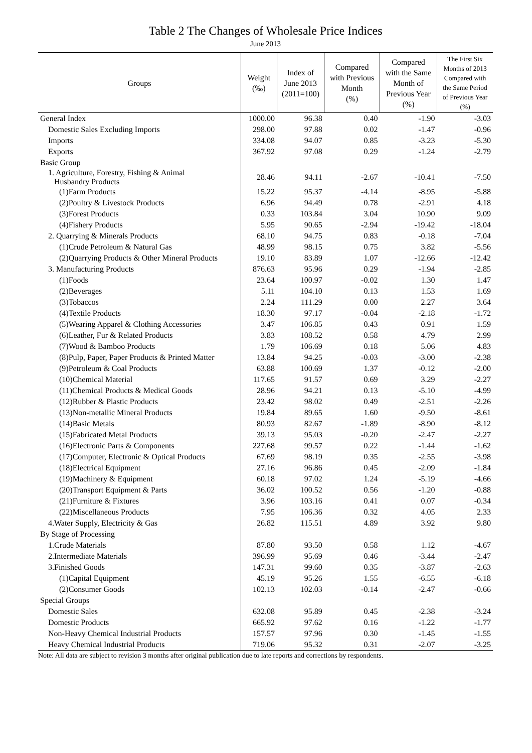Table 2 The Changes of Wholesale Price Indices
June 2013
| Groups | Weight (‰) | Index of June 2013 (2011=100) | Compared with Previous Month (%) | Compared with the Same Month of Previous Year (%) | The First Six Months of 2013 Compared with the Same Period of Previous Year (%) |
| --- | --- | --- | --- | --- | --- |
| General Index | 1000.00 | 96.38 | 0.40 | -1.90 | -3.03 |
| Domestic Sales Excluding Imports | 298.00 | 97.88 | 0.02 | -1.47 | -0.96 |
| Imports | 334.08 | 94.07 | 0.85 | -3.23 | -5.30 |
| Exports | 367.92 | 97.08 | 0.29 | -1.24 | -2.79 |
| Basic Group | | | | | |
| 1. Agriculture, Forestry, Fishing & Animal Husbandry Products | 28.46 | 94.11 | -2.67 | -10.41 | -7.50 |
| (1)Farm Products | 15.22 | 95.37 | -4.14 | -8.95 | -5.88 |
| (2)Poultry & Livestock Products | 6.96 | 94.49 | 0.78 | -2.91 | 4.18 |
| (3)Forest Products | 0.33 | 103.84 | 3.04 | 10.90 | 9.09 |
| (4)Fishery Products | 5.95 | 90.65 | -2.94 | -19.42 | -18.04 |
| 2. Quarrying & Minerals Products | 68.10 | 94.75 | 0.83 | -0.18 | -7.04 |
| (1)Crude Petroleum & Natural Gas | 48.99 | 98.15 | 0.75 | 3.82 | -5.56 |
| (2)Quarrying Products & Other Mineral Products | 19.10 | 83.89 | 1.07 | -12.66 | -12.42 |
| 3. Manufacturing Products | 876.63 | 95.96 | 0.29 | -1.94 | -2.85 |
| (1)Foods | 23.64 | 100.97 | -0.02 | 1.30 | 1.47 |
| (2)Beverages | 5.11 | 104.10 | 0.13 | 1.53 | 1.69 |
| (3)Tobaccos | 2.24 | 111.29 | 0.00 | 2.27 | 3.64 |
| (4)Textile Products | 18.30 | 97.17 | -0.04 | -2.18 | -1.72 |
| (5)Wearing Apparel & Clothing Accessories | 3.47 | 106.85 | 0.43 | 0.91 | 1.59 |
| (6)Leather, Fur & Related Products | 3.83 | 108.52 | 0.58 | 4.79 | 2.99 |
| (7)Wood & Bamboo Products | 1.79 | 106.69 | 0.18 | 5.06 | 4.83 |
| (8)Pulp, Paper, Paper Products & Printed Matter | 13.84 | 94.25 | -0.03 | -3.00 | -2.38 |
| (9)Petroleum & Coal Products | 63.88 | 100.69 | 1.37 | -0.12 | -2.00 |
| (10)Chemical Material | 117.65 | 91.57 | 0.69 | 3.29 | -2.27 |
| (11)Chemical Products & Medical Goods | 28.96 | 94.21 | 0.13 | -5.10 | -4.99 |
| (12)Rubber & Plastic Products | 23.42 | 98.02 | 0.49 | -2.51 | -2.26 |
| (13)Non-metallic Mineral Products | 19.84 | 89.65 | 1.60 | -9.50 | -8.61 |
| (14)Basic Metals | 80.93 | 82.67 | -1.89 | -8.90 | -8.12 |
| (15)Fabricated Metal Products | 39.13 | 95.03 | -0.20 | -2.47 | -2.27 |
| (16)Electronic Parts & Components | 227.68 | 99.57 | 0.22 | -1.44 | -1.62 |
| (17)Computer, Electronic & Optical Products | 67.69 | 98.19 | 0.35 | -2.55 | -3.98 |
| (18)Electrical Equipment | 27.16 | 96.86 | 0.45 | -2.09 | -1.84 |
| (19)Machinery & Equipment | 60.18 | 97.02 | 1.24 | -5.19 | -4.66 |
| (20)Transport Equipment & Parts | 36.02 | 100.52 | 0.56 | -1.20 | -0.88 |
| (21)Furniture & Fixtures | 3.96 | 103.16 | 0.41 | 0.07 | -0.34 |
| (22)Miscellaneous Products | 7.95 | 106.36 | 0.32 | 4.05 | 2.33 |
| 4.Water Supply, Electricity & Gas | 26.82 | 115.51 | 4.89 | 3.92 | 9.80 |
| By Stage of Processing | | | | | |
| 1.Crude Materials | 87.80 | 93.50 | 0.58 | 1.12 | -4.67 |
| 2.Intermediate Materials | 396.99 | 95.69 | 0.46 | -3.44 | -2.47 |
| 3.Finished Goods | 147.31 | 99.60 | 0.35 | -3.87 | -2.63 |
| (1)Capital Equipment | 45.19 | 95.26 | 1.55 | -6.55 | -6.18 |
| (2)Consumer Goods | 102.13 | 102.03 | -0.14 | -2.47 | -0.66 |
| Special Groups | | | | | |
| Domestic Sales | 632.08 | 95.89 | 0.45 | -2.38 | -3.24 |
| Domestic Products | 665.92 | 97.62 | 0.16 | -1.22 | -1.77 |
| Non-Heavy Chemical Industrial Products | 157.57 | 97.96 | 0.30 | -1.45 | -1.55 |
| Heavy Chemical Industrial Products | 719.06 | 95.32 | 0.31 | -2.07 | -3.25 |
Note: All data are subject to revision 3 months after original publication due to late reports and corrections by respondents.